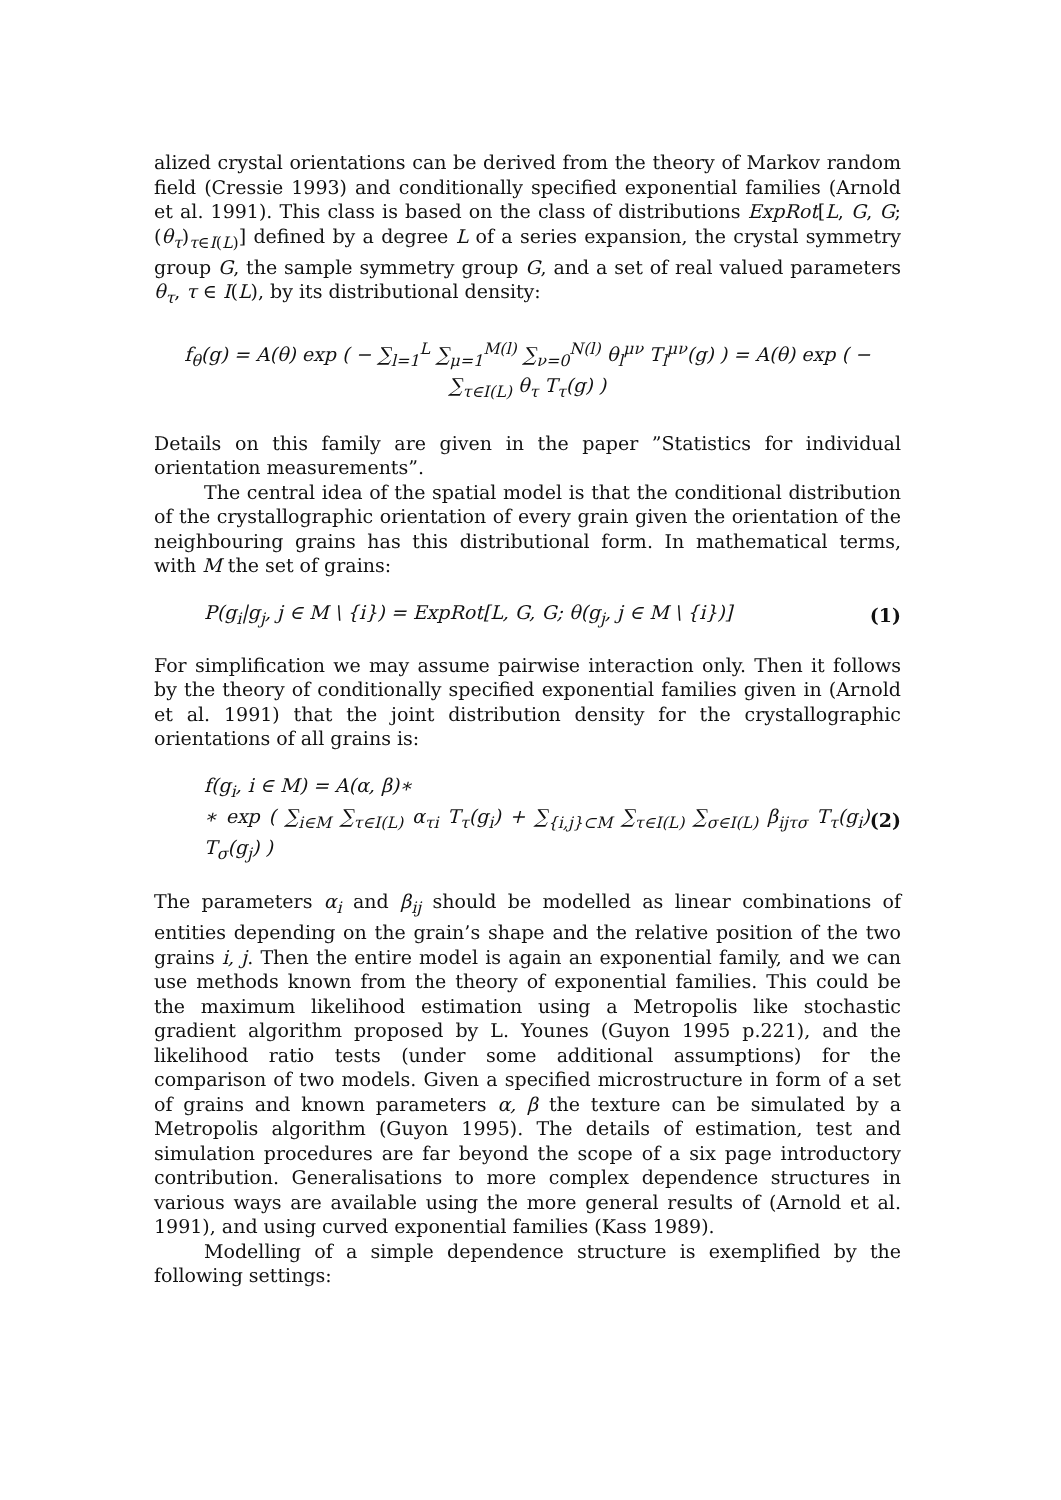alized crystal orientations can be derived from the theory of Markov random field (Cressie 1993) and conditionally specified exponential families (Arnold et al. 1991). This class is based on the class of distributions ExpRot[L, G, G; (θ<sub>τ</sub>)<sub>τ∈I(L)</sub>] defined by a degree L of a series expansion, the crystal symmetry group G, the sample symmetry group G, and a set of real valued parameters θ<sub>τ</sub>, τ ∈ I(L), by its distributional density:
f<sub>θ</sub>(g) = A(θ) exp ( − ∑<sub>l=1</sub><sup>L</sup> ∑<sub>μ=1</sub><sup>M(l)</sup> ∑<sub>ν=0</sub><sup>N(l)</sup> θ<sub>l</sub><sup>μν</sup> T<sub>l</sub><sup>μν</sup>(g) ) = A(θ) exp ( − ∑<sub>τ∈I(L)</sub> θ<sub>τ</sub> T<sub>τ</sub>(g) )
Details on this family are given in the paper ”Statistics for individual orientation measurements”.
The central idea of the spatial model is that the conditional distribution of the crystallographic orientation of every grain given the orientation of the neighbouring grains has this distributional form. In mathematical terms, with M the set of grains:
P(g<sub>i</sub>|g<sub>j</sub>, j ∈ M \ {i}) = ExpRot[L, G, G; θ(g<sub>j</sub>, j ∈ M \ {i})] (1)
For simplification we may assume pairwise interaction only. Then it follows by the theory of conditionally specified exponential families given in (Arnold et al. 1991) that the joint distribution density for the crystallographic orientations of all grains is:
f(g<sub>i</sub>, i ∈ M) = A(α, β)∗
∗ exp ( ∑<sub>i∈M</sub> ∑<sub>τ∈I(L)</sub> α<sub>τi</sub> T<sub>τ</sub>(g<sub>i</sub>) + ∑<sub>{i,j}⊂M</sub> ∑<sub>τ∈I(L)</sub> ∑<sub>σ∈I(L)</sub> β<sub>ijτσ</sub> T<sub>τ</sub>(g<sub>i</sub>) T<sub>σ</sub>(g<sub>j</sub>) ) (2)
The parameters α<sub>i</sub> and β<sub>ij</sub> should be modelled as linear combinations of entities depending on the grain’s shape and the relative position of the two grains i, j. Then the entire model is again an exponential family, and we can use methods known from the theory of exponential families. This could be the maximum likelihood estimation using a Metropolis like stochastic gradient algorithm proposed by L. Younes (Guyon 1995 p.221), and the likelihood ratio tests (under some additional assumptions) for the comparison of two models. Given a specified microstructure in form of a set of grains and known parameters α, β the texture can be simulated by a Metropolis algorithm (Guyon 1995). The details of estimation, test and simulation procedures are far beyond the scope of a six page introductory contribution. Generalisations to more complex dependence structures in various ways are available using the more general results of (Arnold et al. 1991), and using curved exponential families (Kass 1989).
Modelling of a simple dependence structure is exemplified by the following settings: